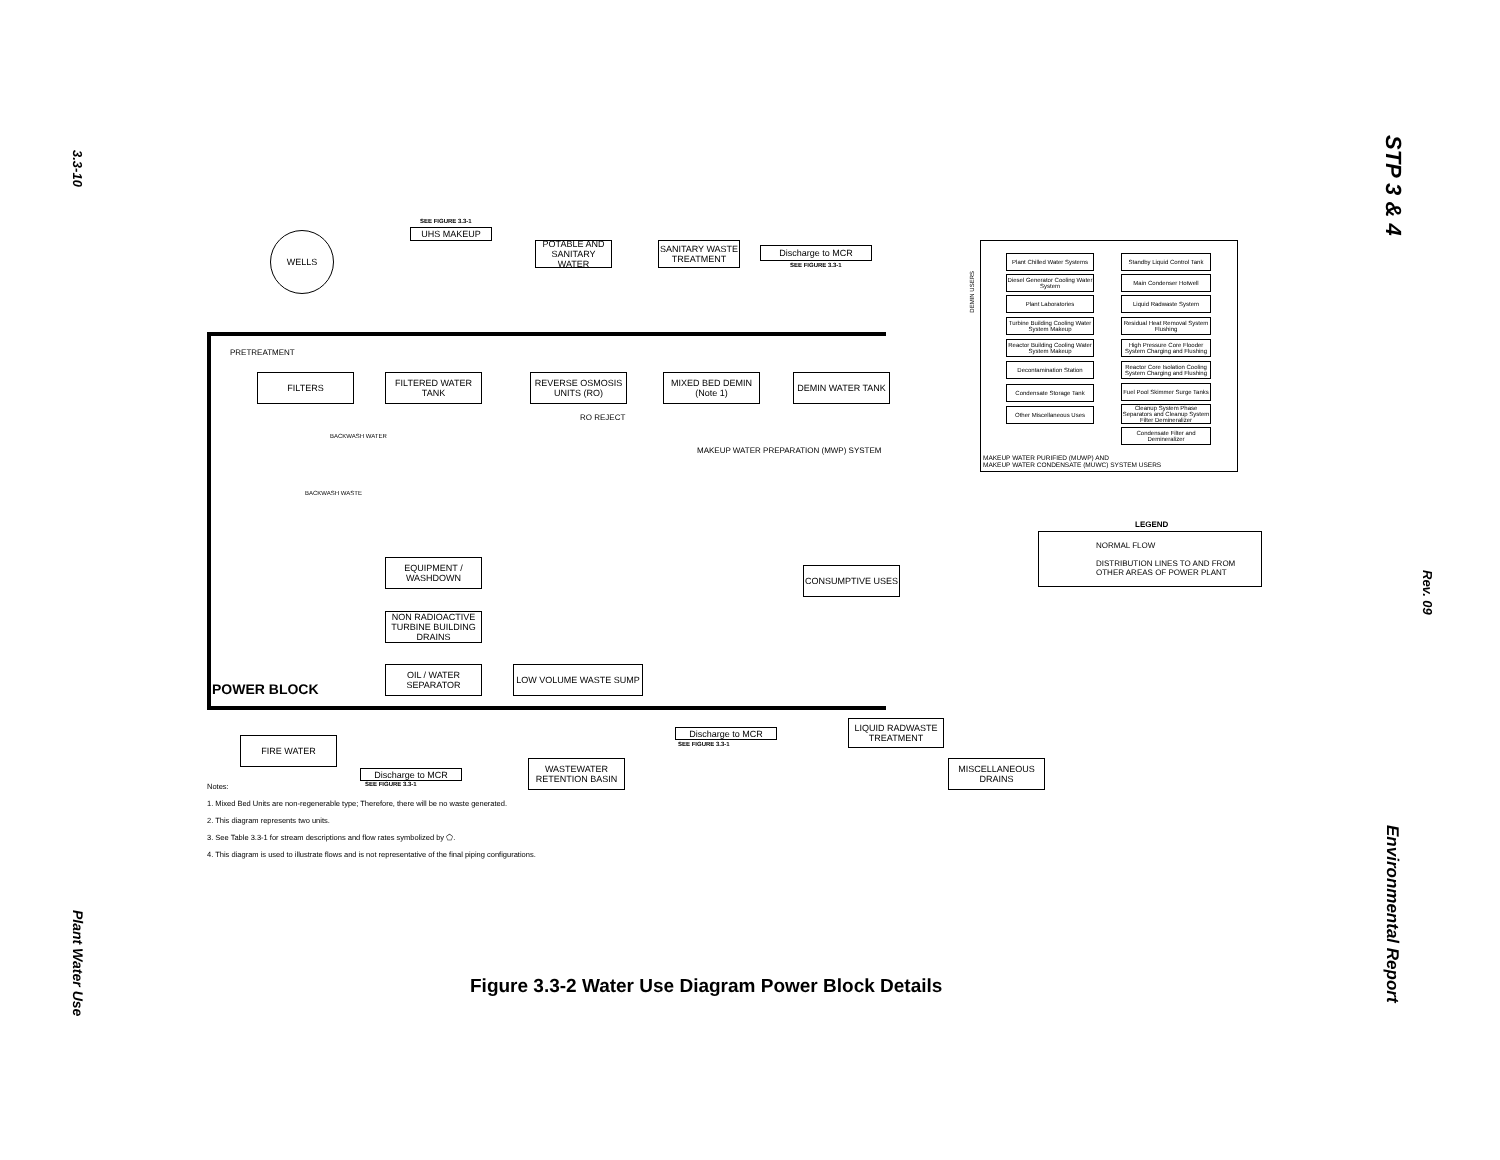3.3-10
Plant Water Use
STP 3 & 4
Rev. 09
Environmental Report
WELLS
SEE FIGURE 3.3-1
UHS MAKEUP
POTABLE AND SANITARY WATER
SANITARY WASTE TREATMENT
Discharge to MCR
SEE FIGURE 3.3-1
PRETREATMENT
FILTERS
FILTERED WATER TANK
REVERSE OSMOSIS UNITS (RO)
MIXED BED DEMIN (Note 1)
DEMIN WATER TANK
RO REJECT
BACKWASH WATER
MAKEUP WATER PREPARATION (MWP) SYSTEM
BACKWASH WASTE
EQUIPMENT / WASHDOWN
NON RADIOACTIVE TURBINE BUILDING DRAINS
OIL / WATER SEPARATOR
LOW VOLUME WASTE SUMP
POWER BLOCK
CONSUMPTIVE USES
FIRE WATER
Discharge to MCR
SEE FIGURE 3.3-1
LIQUID RADWASTE TREATMENT
WASTEWATER RETENTION BASIN
Discharge to MCR
SEE FIGURE 3.3-1
MISCELLANEOUS DRAINS
DEMIN USERS
Plant Chilled Water Systems
Diesel Generator Cooling Water System
Plant Laboratories
Turbine Building Cooling Water System Makeup
Reactor Building Cooling Water System Makeup
Decontamination Station
Condensate Storage Tank
Other Miscellaneous Uses
Standby Liquid Control Tank
Main Condenser Hotwell
Liquid Radwaste System
Residual Heat Removal System Flushing
High Pressure Core Flooder System Charging and Flushing
Reactor Core Isolation Cooling System Charging and Flushing
Fuel Pool Skimmer Surge Tanks
Cleanup System Phase Separators and Cleanup System Filter Demineralizer
Condensate Filter and Demineralizer
MAKEUP WATER PURIFIED (MUWP) AND
MAKEUP WATER CONDENSATE (MUWC) SYSTEM USERS
LEGEND
NORMAL FLOW
DISTRIBUTION LINES TO AND FROM
OTHER AREAS OF POWER PLANT
Notes:
1. Mixed Bed Units are non-regenerable type; Therefore, there will be no waste generated.
2. This diagram represents two units.
3. See Table 3.3-1 for stream descriptions and flow rates symbolized by ⬠.
4. This diagram is used to illustrate flows and is not representative of the final piping configurations.
Figure 3.3-2 Water Use Diagram Power Block Details